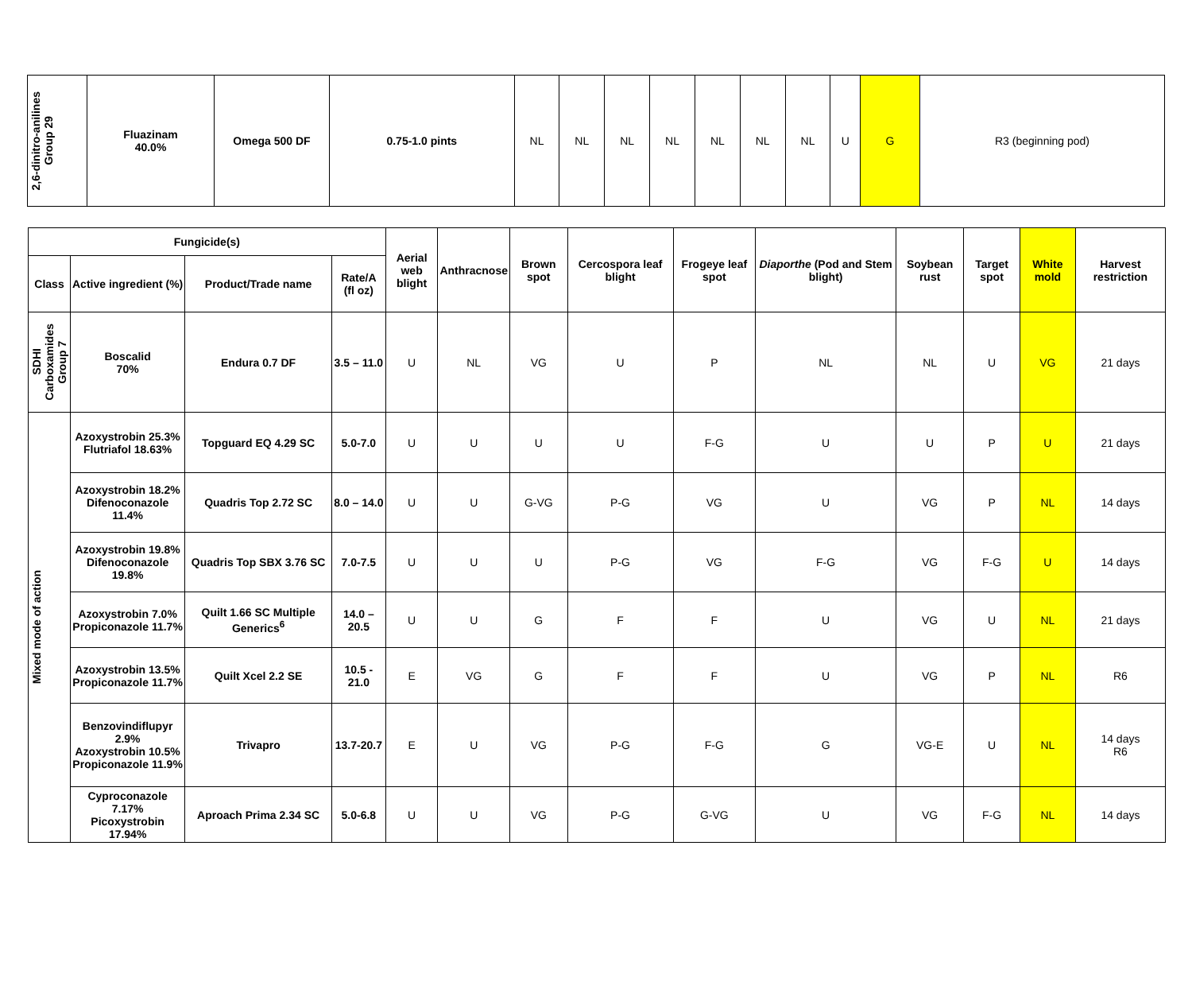| 2,6-dinitro-anilines Group 29 | Fluazinam 40.0% | Omega 500 DF | 0.75-1.0 pints | NL | NL | NL | NL | NL | NL | NL | U | G | R3 (beginning pod) |
| Fungicide(s) | | | | Aerial web blight | Anthracnose | Brown spot | Cercospora leaf blight | Frogeye leaf spot | Diaporthe (Pod and Stem blight) | Soybean rust | Target spot | White mold | Harvest restriction |
| --- | --- | --- | --- | --- | --- | --- | --- | --- | --- | --- | --- | --- | --- |
| Class | Active ingredient (%) | Product/Trade name | Rate/A (fl oz) | | | | | | | | | | |
| SDHI Carboxamides Group 7 | Boscalid 70% | Endura 0.7 DF | 3.5 – 11.0 | U | NL | VG | U | P | NL | NL | U | VG | 21 days |
| Mixed mode of action | Azoxystrobin 25.3% Flutriafol 18.63% | Topguard EQ 4.29 SC | 5.0-7.0 | U | U | U | U | F-G | U | U | P | U | 21 days |
| | Azoxystrobin 18.2% Difenoconazole 11.4% | Quadris Top 2.72 SC | 8.0 – 14.0 | U | U | G-VG | P-G | VG | U | VG | P | NL | 14 days |
| | Azoxystrobin 19.8% Difenoconazole 19.8% | Quadris Top SBX 3.76 SC | 7.0-7.5 | U | U | U | P-G | VG | F-G | VG | F-G | U | 14 days |
| | Azoxystrobin 7.0% Propiconazole 11.7% | Quilt 1.66 SC Multiple Generics<sup>6</sup> | 14.0 – 20.5 | U | U | G | F | F | U | VG | U | NL | 21 days |
| | Azoxystrobin 13.5% Propiconazole 11.7% | Quilt Xcel 2.2 SE | 10.5 - 21.0 | E | VG | G | F | F | U | VG | P | NL | R6 |
| | Benzovindiflupyr 2.9% Azoxystrobin 10.5% Propiconazole 11.9% | Trivapro | 13.7-20.7 | E | U | VG | P-G | F-G | G | VG-E | U | NL | 14 days R6 |
| | Cyproconazole 7.17% Picoxystrobin 17.94% | Aproach Prima 2.34 SC | 5.0-6.8 | U | U | VG | P-G | G-VG | U | VG | F-G | NL | 14 days |